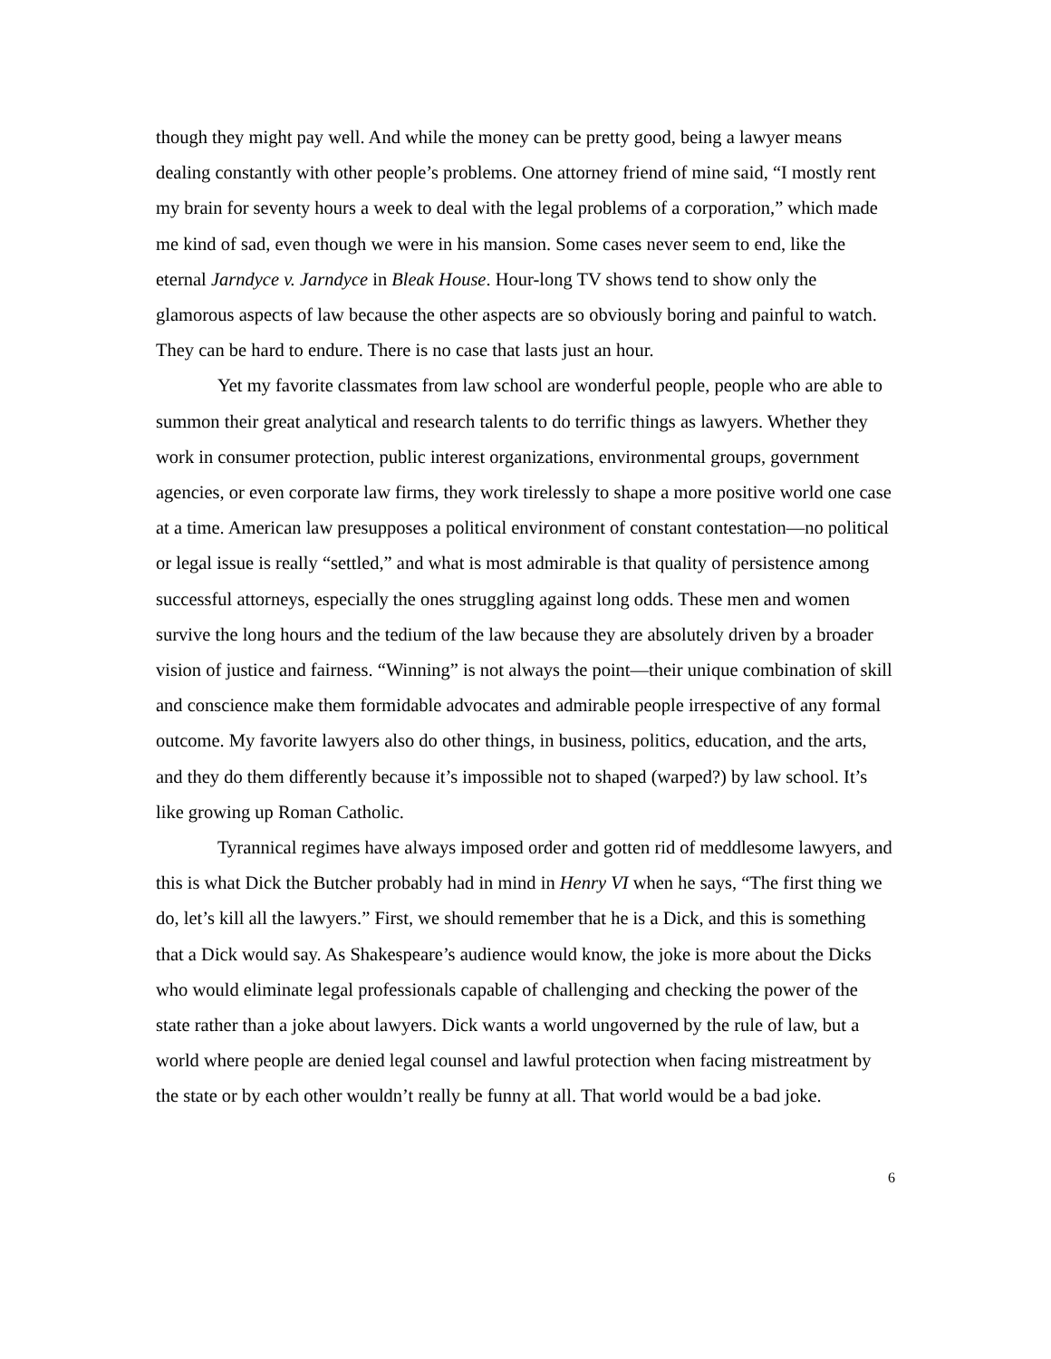though they might pay well. And while the money can be pretty good, being a lawyer means dealing constantly with other people’s problems. One attorney friend of mine said, “I mostly rent my brain for seventy hours a week to deal with the legal problems of a corporation,” which made me kind of sad, even though we were in his mansion. Some cases never seem to end, like the eternal Jarndyce v. Jarndyce in Bleak House. Hour-long TV shows tend to show only the glamorous aspects of law because the other aspects are so obviously boring and painful to watch. They can be hard to endure. There is no case that lasts just an hour.
Yet my favorite classmates from law school are wonderful people, people who are able to summon their great analytical and research talents to do terrific things as lawyers. Whether they work in consumer protection, public interest organizations, environmental groups, government agencies, or even corporate law firms, they work tirelessly to shape a more positive world one case at a time. American law presupposes a political environment of constant contestation—no political or legal issue is really “settled,” and what is most admirable is that quality of persistence among successful attorneys, especially the ones struggling against long odds. These men and women survive the long hours and the tedium of the law because they are absolutely driven by a broader vision of justice and fairness. “Winning” is not always the point—their unique combination of skill and conscience make them formidable advocates and admirable people irrespective of any formal outcome. My favorite lawyers also do other things, in business, politics, education, and the arts, and they do them differently because it’s impossible not to shaped (warped?) by law school. It’s like growing up Roman Catholic.
Tyrannical regimes have always imposed order and gotten rid of meddlesome lawyers, and this is what Dick the Butcher probably had in mind in Henry VI when he says, “The first thing we do, let’s kill all the lawyers.” First, we should remember that he is a Dick, and this is something that a Dick would say. As Shakespeare’s audience would know, the joke is more about the Dicks who would eliminate legal professionals capable of challenging and checking the power of the state rather than a joke about lawyers. Dick wants a world ungoverned by the rule of law, but a world where people are denied legal counsel and lawful protection when facing mistreatment by the state or by each other wouldn’t really be funny at all. That world would be a bad joke.
6